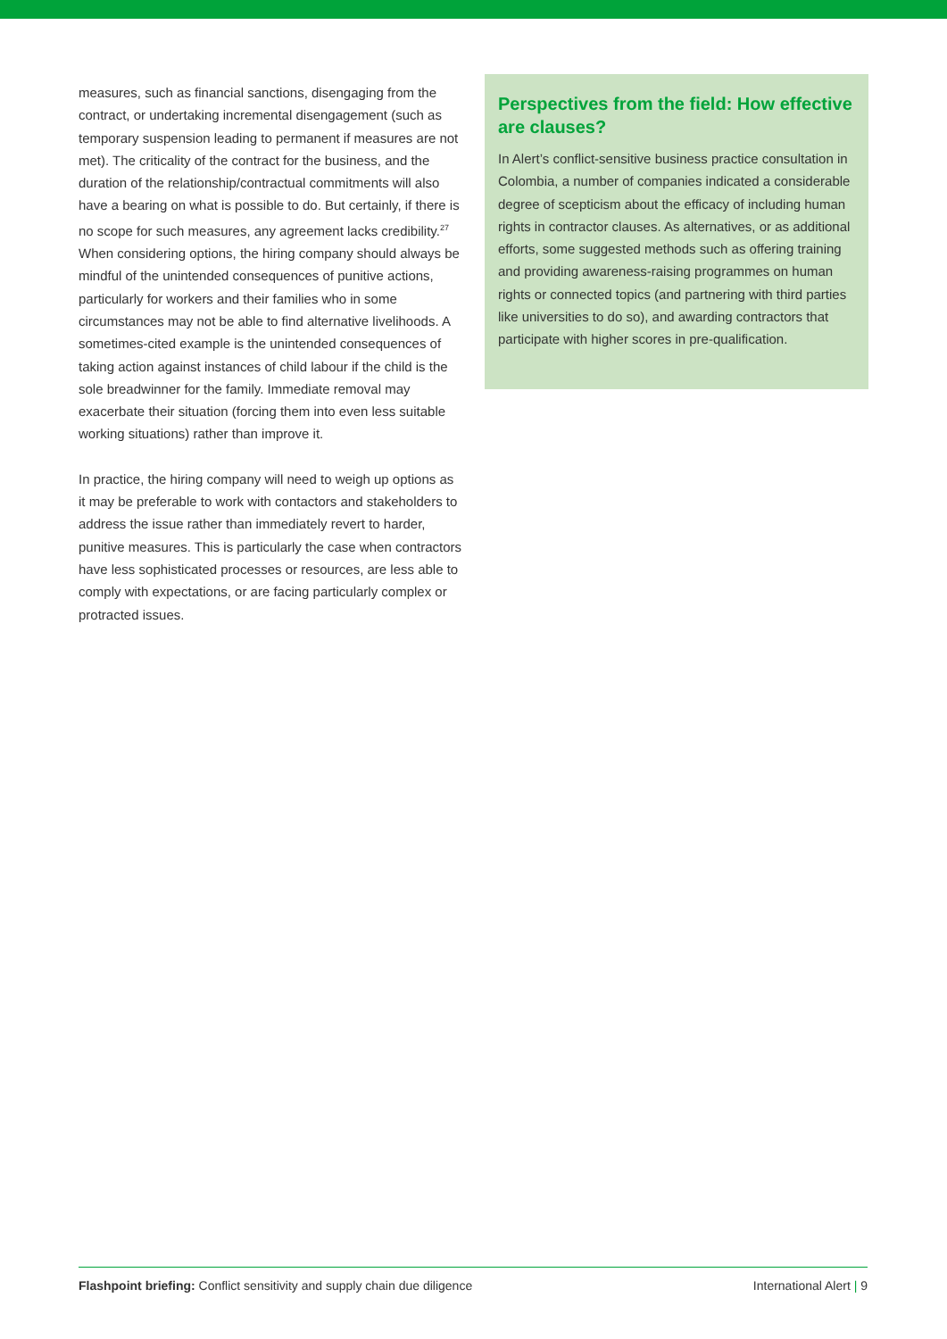measures, such as financial sanctions, disengaging from the contract, or undertaking incremental disengagement (such as temporary suspension leading to permanent if measures are not met). The criticality of the contract for the business, and the duration of the relationship/contractual commitments will also have a bearing on what is possible to do. But certainly, if there is no scope for such measures, any agreement lacks credibility.<sup>27</sup> When considering options, the hiring company should always be mindful of the unintended consequences of punitive actions, particularly for workers and their families who in some circumstances may not be able to find alternative livelihoods. A sometimes-cited example is the unintended consequences of taking action against instances of child labour if the child is the sole breadwinner for the family. Immediate removal may exacerbate their situation (forcing them into even less suitable working situations) rather than improve it.
In practice, the hiring company will need to weigh up options as it may be preferable to work with contactors and stakeholders to address the issue rather than immediately revert to harder, punitive measures. This is particularly the case when contractors have less sophisticated processes or resources, are less able to comply with expectations, or are facing particularly complex or protracted issues.
Perspectives from the field: How effective are clauses?
In Alert’s conflict-sensitive business practice consultation in Colombia, a number of companies indicated a considerable degree of scepticism about the efficacy of including human rights in contractor clauses. As alternatives, or as additional efforts, some suggested methods such as offering training and providing awareness-raising programmes on human rights or connected topics (and partnering with third parties like universities to do so), and awarding contractors that participate with higher scores in pre-qualification.
Flashpoint briefing: Conflict sensitivity and supply chain due diligence International Alert | 9